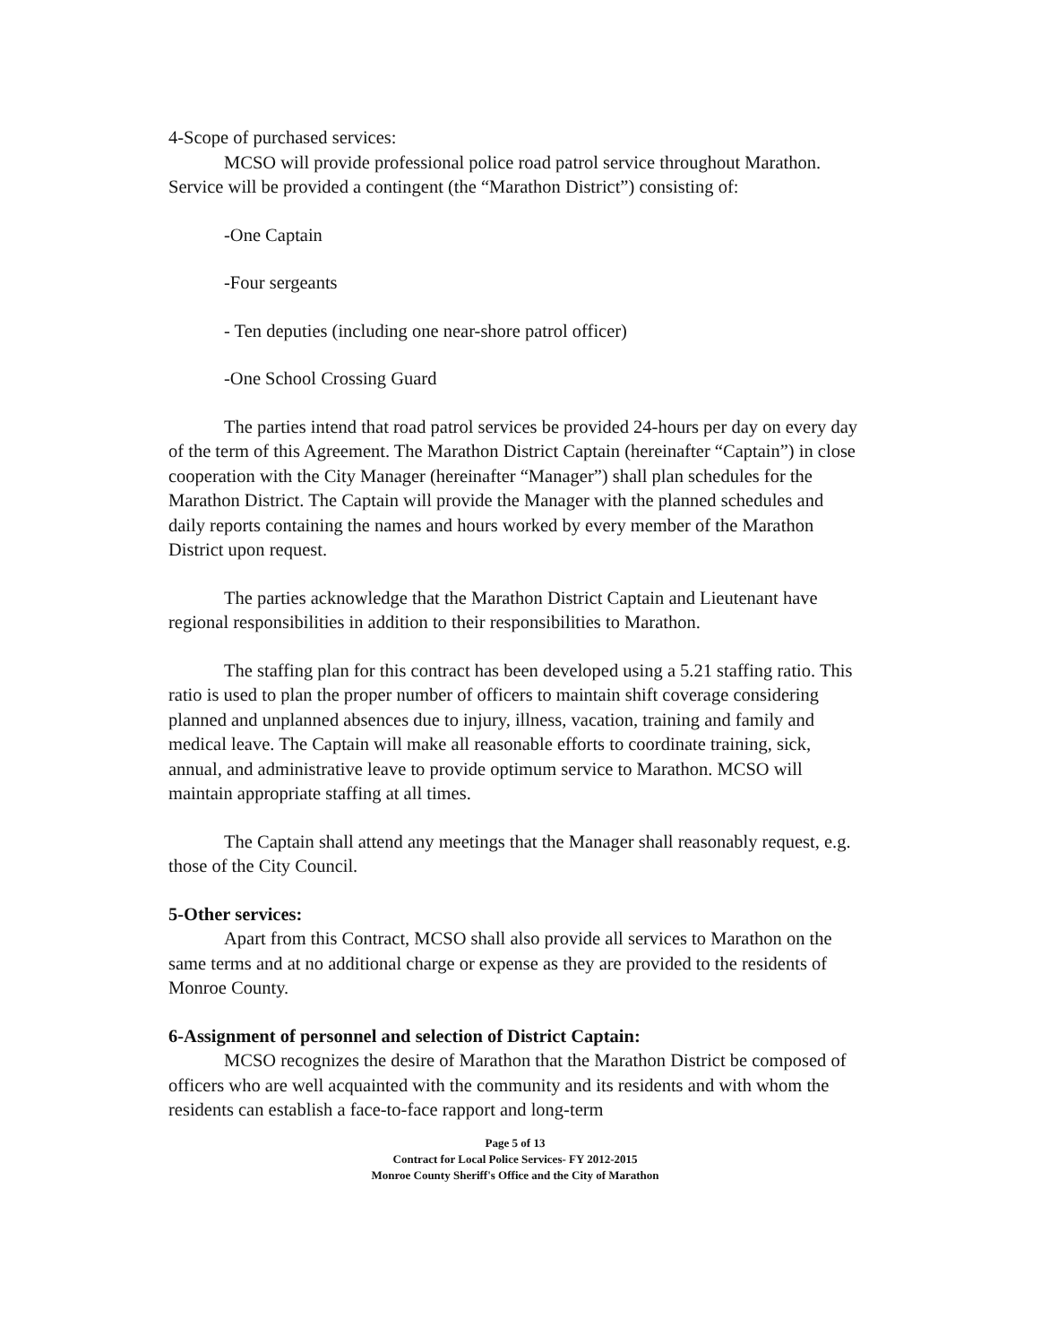4-Scope of purchased services:
MCSO will provide professional police road patrol service throughout Marathon. Service will be provided a contingent (the “Marathon District”) consisting of:
-One Captain
-Four sergeants
- Ten deputies (including one near-shore patrol officer)
-One School Crossing Guard
The parties intend that road patrol services be provided 24-hours per day on every day of the term of this Agreement. The Marathon District Captain (hereinafter “Captain”) in close cooperation with the City Manager (hereinafter “Manager”) shall plan schedules for the Marathon District. The Captain will provide the Manager with the planned schedules and daily reports containing the names and hours worked by every member of the Marathon District upon request.
The parties acknowledge that the Marathon District Captain and Lieutenant have regional responsibilities in addition to their responsibilities to Marathon.
The staffing plan for this contract has been developed using a 5.21 staffing ratio. This ratio is used to plan the proper number of officers to maintain shift coverage considering planned and unplanned absences due to injury, illness, vacation, training and family and medical leave. The Captain will make all reasonable efforts to coordinate training, sick, annual, and administrative leave to provide optimum service to Marathon. MCSO will maintain appropriate staffing at all times.
The Captain shall attend any meetings that the Manager shall reasonably request, e.g. those of the City Council.
5-Other services:
Apart from this Contract, MCSO shall also provide all services to Marathon on the same terms and at no additional charge or expense as they are provided to the residents of Monroe County.
6-Assignment of personnel and selection of District Captain:
MCSO recognizes the desire of Marathon that the Marathon District be composed of officers who are well acquainted with the community and its residents and with whom the residents can establish a face-to-face rapport and long-term
Page 5 of 13
Contract for Local Police Services- FY 2012-2015
Monroe County Sheriff's Office and the City of Marathon